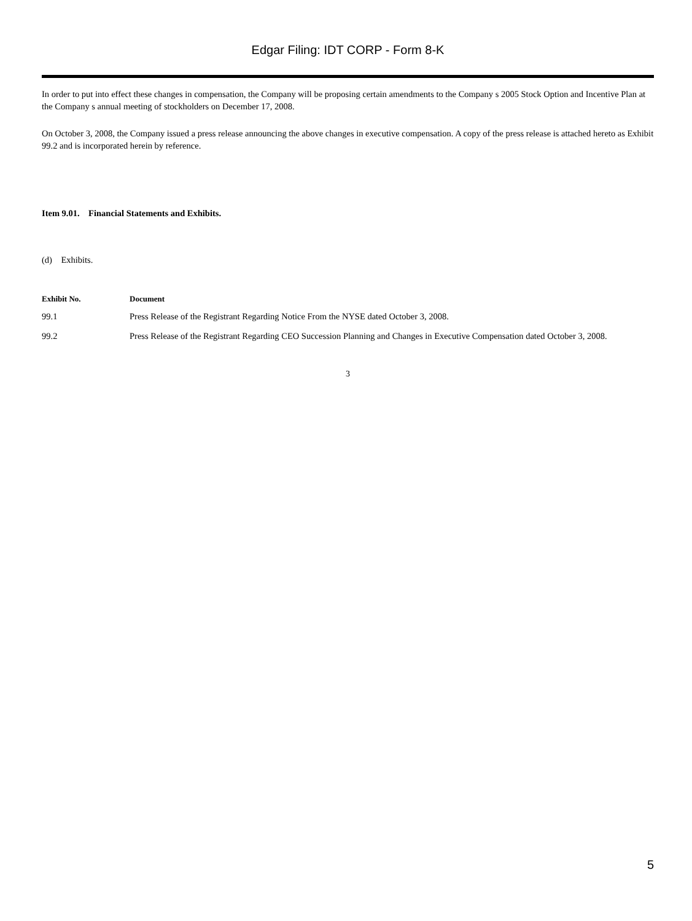Edgar Filing: IDT CORP - Form 8-K
In order to put into effect these changes in compensation, the Company will be proposing certain amendments to the Company s 2005 Stock Option and Incentive Plan at the Company s annual meeting of stockholders on December 17, 2008.
On October 3, 2008, the Company issued a press release announcing the above changes in executive compensation. A copy of the press release is attached hereto as Exhibit 99.2 and is incorporated herein by reference.
Item 9.01. Financial Statements and Exhibits.
(d) Exhibits.
| Exhibit No. | Document |
| --- | --- |
| 99.1 | Press Release of the Registrant Regarding Notice From the NYSE dated October 3, 2008. |
| 99.2 | Press Release of the Registrant Regarding CEO Succession Planning and Changes in Executive Compensation dated October 3, 2008. |
3
5